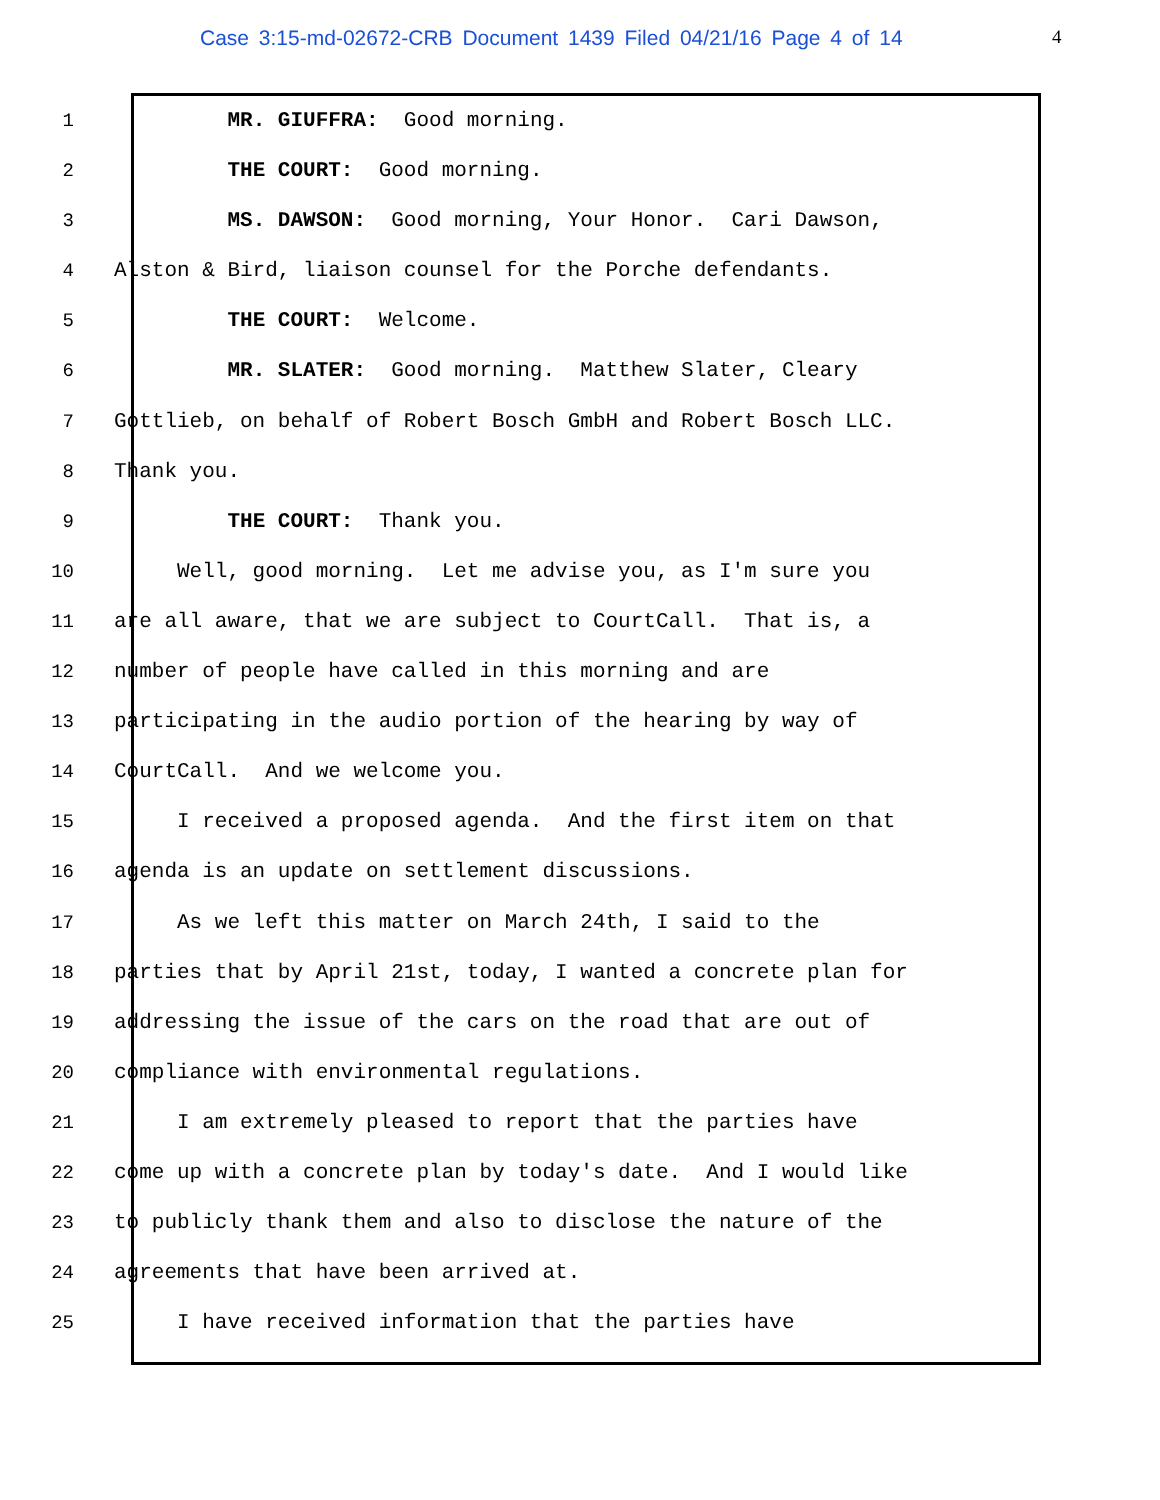Case 3:15-md-02672-CRB Document 1439 Filed 04/21/16 Page 4 of 14 4
1 MR. GIUFFRA: Good morning.
2 THE COURT: Good morning.
3 MS. DAWSON: Good morning, Your Honor. Cari Dawson,
4 Alston & Bird, liaison counsel for the Porche defendants.
5 THE COURT: Welcome.
6 MR. SLATER: Good morning. Matthew Slater, Cleary
7 Gottlieb, on behalf of Robert Bosch GmbH and Robert Bosch LLC.
8 Thank you.
9 THE COURT: Thank you.
10 Well, good morning. Let me advise you, as I'm sure you
11 are all aware, that we are subject to CourtCall. That is, a
12 number of people have called in this morning and are
13 participating in the audio portion of the hearing by way of
14 CourtCall. And we welcome you.
15 I received a proposed agenda. And the first item on that
16 agenda is an update on settlement discussions.
17 As we left this matter on March 24th, I said to the
18 parties that by April 21st, today, I wanted a concrete plan for
19 addressing the issue of the cars on the road that are out of
20 compliance with environmental regulations.
21 I am extremely pleased to report that the parties have
22 come up with a concrete plan by today's date. And I would like
23 to publicly thank them and also to disclose the nature of the
24 agreements that have been arrived at.
25 I have received information that the parties have